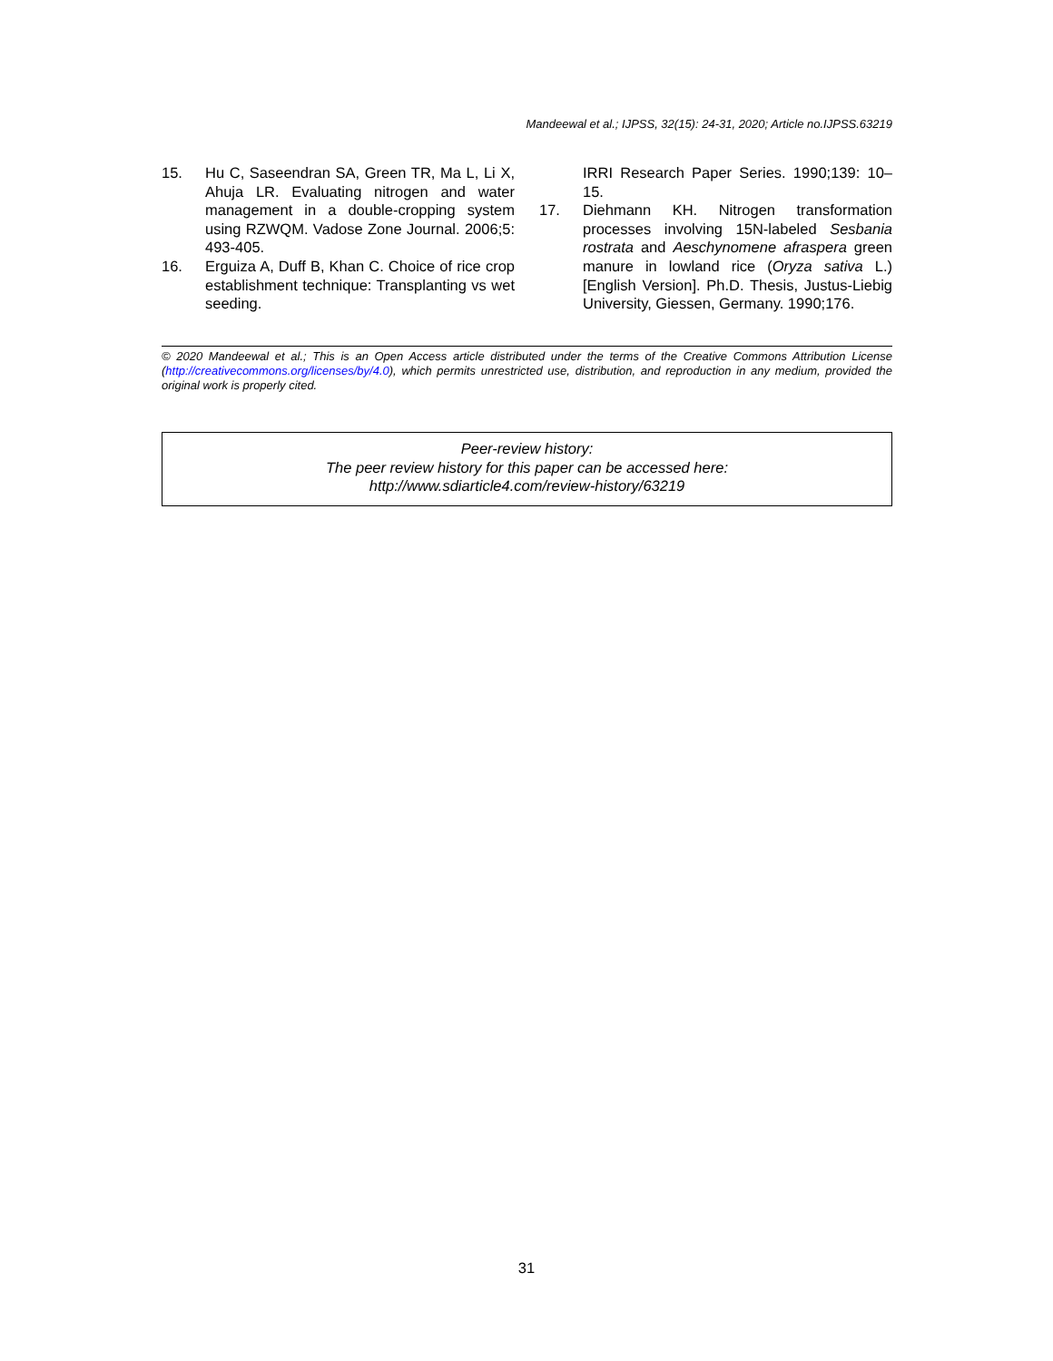Mandeewal et al.; IJPSS, 32(15): 24-31, 2020; Article no.IJPSS.63219
15. Hu C, Saseendran SA, Green TR, Ma L, Li X, Ahuja LR. Evaluating nitrogen and water management in a double-cropping system using RZWQM. Vadose Zone Journal. 2006;5: 493-405.
16. Erguiza A, Duff B, Khan C. Choice of rice crop establishment technique: Transplanting vs wet seeding.
IRRI Research Paper Series. 1990;139: 10–15.
17. Diehmann KH. Nitrogen transformation processes involving 15N-labeled Sesbania rostrata and Aeschynomene afraspera green manure in lowland rice (Oryza sativa L.) [English Version]. Ph.D. Thesis, Justus-Liebig University, Giessen, Germany. 1990;176.
© 2020 Mandeewal et al.; This is an Open Access article distributed under the terms of the Creative Commons Attribution License (http://creativecommons.org/licenses/by/4.0), which permits unrestricted use, distribution, and reproduction in any medium, provided the original work is properly cited.
Peer-review history:
The peer review history for this paper can be accessed here:
http://www.sdiarticle4.com/review-history/63219
31